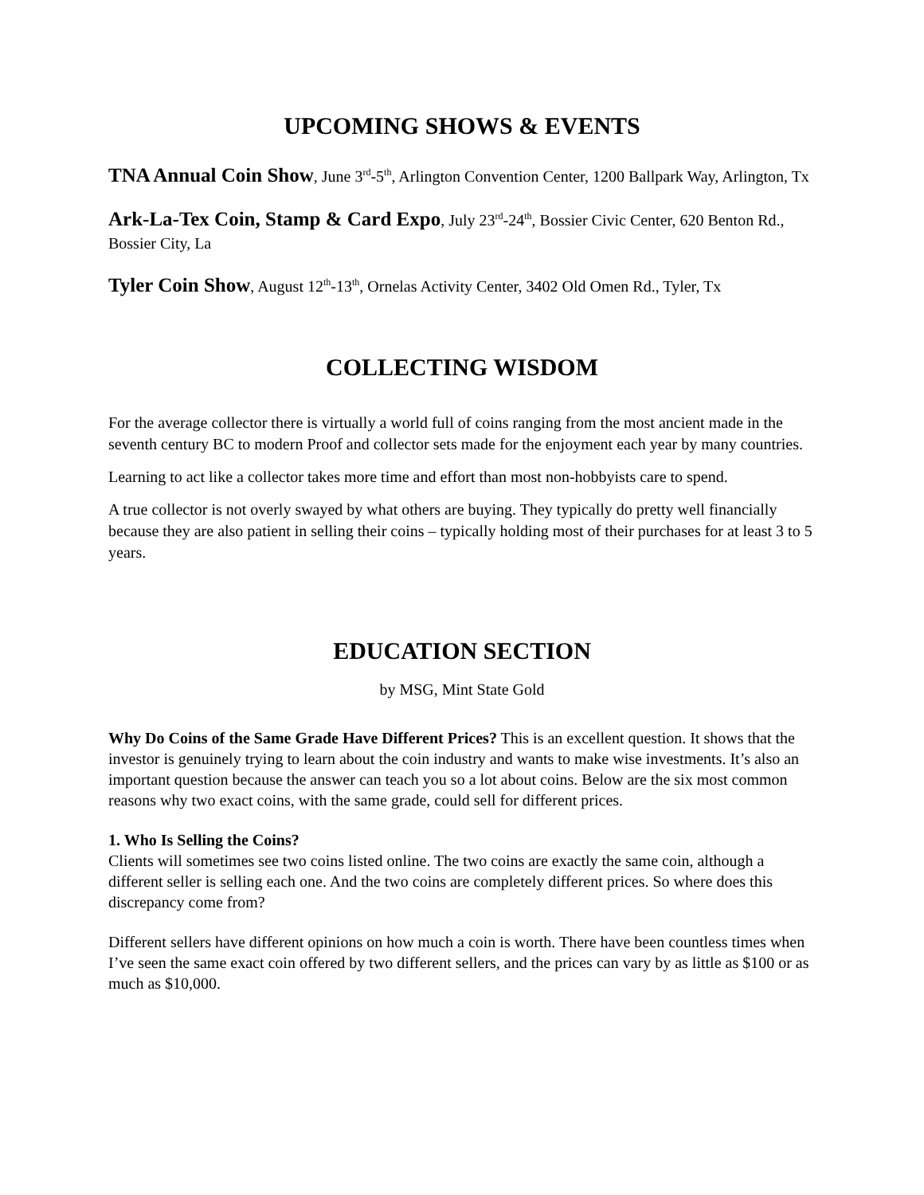UPCOMING SHOWS & EVENTS
TNA Annual Coin Show, June 3<sup>rd</sup>-5<sup>th</sup>, Arlington Convention Center, 1200 Ballpark Way, Arlington, Tx
Ark-La-Tex Coin, Stamp & Card Expo, July 23<sup>rd</sup>-24<sup>th</sup>, Bossier Civic Center, 620 Benton Rd., Bossier City, La
Tyler Coin Show, August 12<sup>th</sup>-13<sup>th</sup>, Ornelas Activity Center, 3402 Old Omen Rd., Tyler, Tx
COLLECTING WISDOM
For the average collector there is virtually a world full of coins ranging from the most ancient made in the seventh century BC to modern Proof and collector sets made for the enjoyment each year by many countries.
Learning to act like a collector takes more time and effort than most non-hobbyists care to spend.
A true collector is not overly swayed by what others are buying. They typically do pretty well financially because they are also patient in selling their coins – typically holding most of their purchases for at least 3 to 5 years.
EDUCATION SECTION
by MSG, Mint State Gold
Why Do Coins of the Same Grade Have Different Prices? This is an excellent question. It shows that the investor is genuinely trying to learn about the coin industry and wants to make wise investments. It’s also an important question because the answer can teach you so a lot about coins. Below are the six most common reasons why two exact coins, with the same grade, could sell for different prices.
1. Who Is Selling the Coins?
Clients will sometimes see two coins listed online. The two coins are exactly the same coin, although a different seller is selling each one. And the two coins are completely different prices. So where does this discrepancy come from?
Different sellers have different opinions on how much a coin is worth. There have been countless times when I’ve seen the same exact coin offered by two different sellers, and the prices can vary by as little as $100 or as much as $10,000.